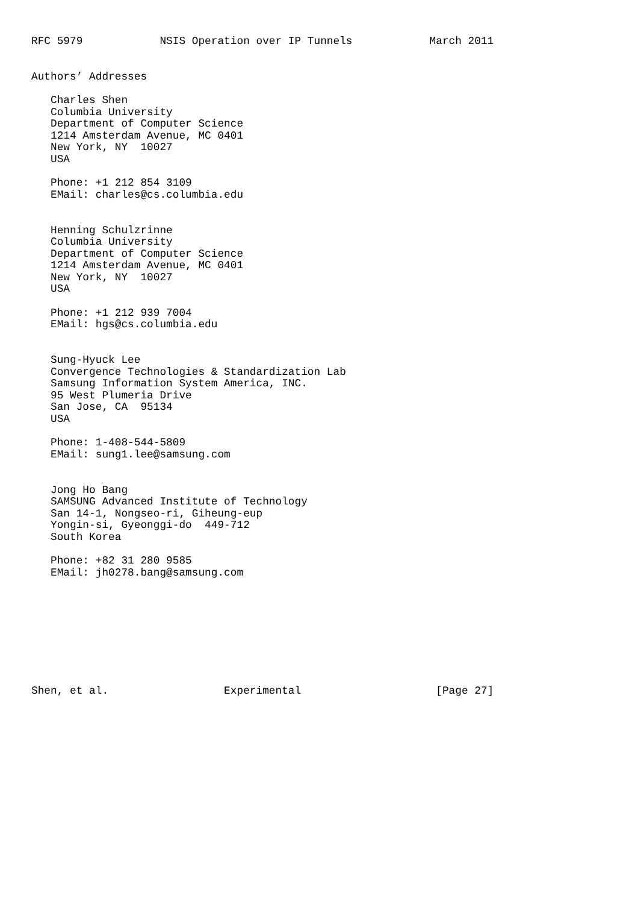RFC 5979            NSIS Operation over IP Tunnels            March 2011


Authors’ Addresses

   Charles Shen
   Columbia University
   Department of Computer Science
   1214 Amsterdam Avenue, MC 0401
   New York, NY  10027
   USA

   Phone: +1 212 854 3109
   EMail: charles@cs.columbia.edu


   Henning Schulzrinne
   Columbia University
   Department of Computer Science
   1214 Amsterdam Avenue, MC 0401
   New York, NY  10027
   USA

   Phone: +1 212 939 7004
   EMail: hgs@cs.columbia.edu


   Sung-Hyuck Lee
   Convergence Technologies & Standardization Lab
   Samsung Information System America, INC.
   95 West Plumeria Drive
   San Jose, CA  95134
   USA

   Phone: 1-408-544-5809
   EMail: sung1.lee@samsung.com


   Jong Ho Bang
   SAMSUNG Advanced Institute of Technology
   San 14-1, Nongseo-ri, Giheung-eup
   Yongin-si, Gyeonggi-do  449-712
   South Korea

   Phone: +82 31 280 9585
   EMail: jh0278.bang@samsung.com









Shen, et al.                  Experimental                     [Page 27]